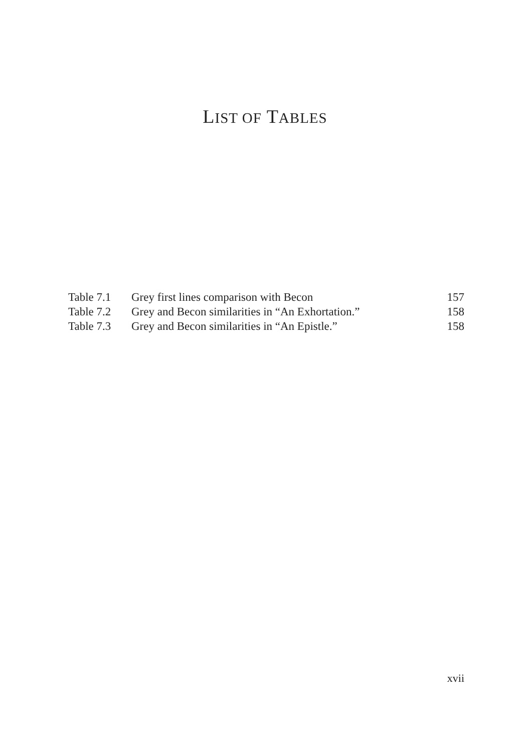LIST OF TABLES
| Table 7.1 | Grey first lines comparison with Becon | 157 |
| Table 7.2 | Grey and Becon similarities in “An Exhortation.” | 158 |
| Table 7.3 | Grey and Becon similarities in “An Epistle.” | 158 |
xvii